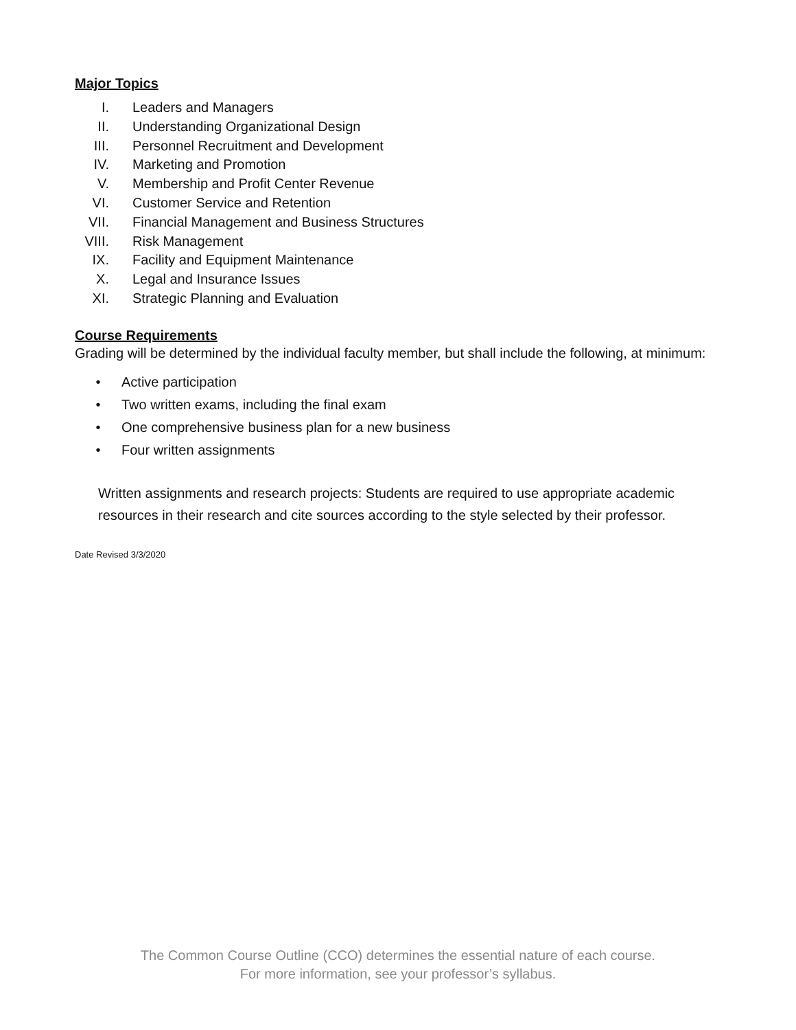Major Topics
I. Leaders and Managers
II. Understanding Organizational Design
III. Personnel Recruitment and Development
IV. Marketing and Promotion
V. Membership and Profit Center Revenue
VI. Customer Service and Retention
VII. Financial Management and Business Structures
VIII. Risk Management
IX. Facility and Equipment Maintenance
X. Legal and Insurance Issues
XI. Strategic Planning and Evaluation
Course Requirements
Grading will be determined by the individual faculty member, but shall include the following, at minimum:
• Active participation
• Two written exams, including the final exam
• One comprehensive business plan for a new business
• Four written assignments
Written assignments and research projects: Students are required to use appropriate academic resources in their research and cite sources according to the style selected by their professor.
Date Revised 3/3/2020
The Common Course Outline (CCO) determines the essential nature of each course.
For more information, see your professor’s syllabus.